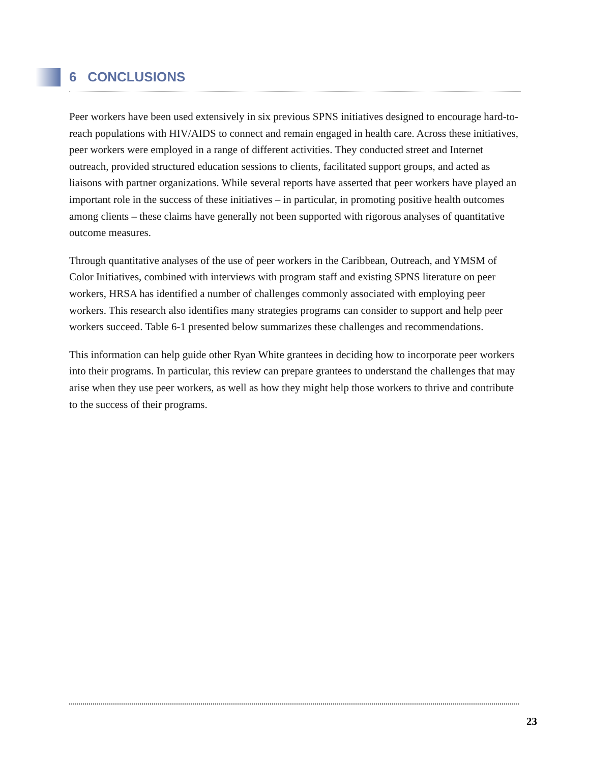6 CONCLUSIONS
Peer workers have been used extensively in six previous SPNS initiatives designed to encourage hard-to-reach populations with HIV/AIDS to connect and remain engaged in health care. Across these initiatives, peer workers were employed in a range of different activities. They conducted street and Internet outreach, provided structured education sessions to clients, facilitated support groups, and acted as liaisons with partner organizations. While several reports have asserted that peer workers have played an important role in the success of these initiatives – in particular, in promoting positive health outcomes among clients – these claims have generally not been supported with rigorous analyses of quantitative outcome measures.
Through quantitative analyses of the use of peer workers in the Caribbean, Outreach, and YMSM of Color Initiatives, combined with interviews with program staff and existing SPNS literature on peer workers, HRSA has identified a number of challenges commonly associated with employing peer workers. This research also identifies many strategies programs can consider to support and help peer workers succeed. Table 6-1 presented below summarizes these challenges and recommendations.
This information can help guide other Ryan White grantees in deciding how to incorporate peer workers into their programs. In particular, this review can prepare grantees to understand the challenges that may arise when they use peer workers, as well as how they might help those workers to thrive and contribute to the success of their programs.
23